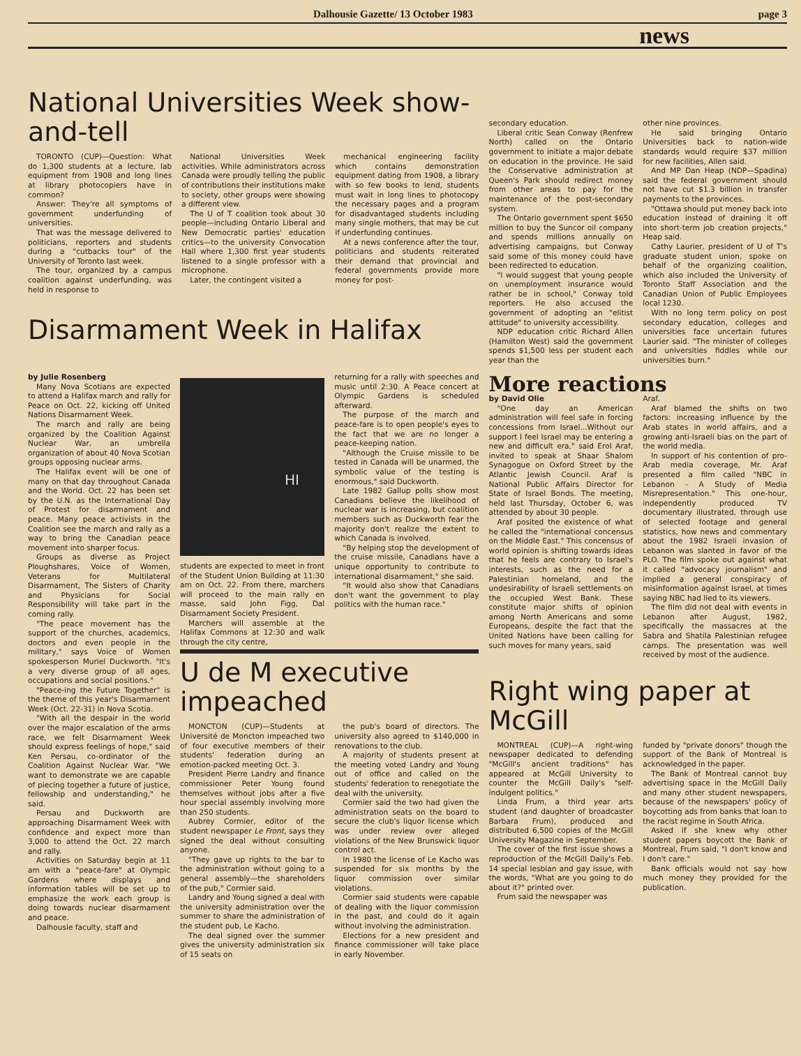Dalhousie Gazette/ 13 October 1983 page 3
news
National Universities Week show-and-tell
TORONTO (CUP)—Question: What do 1,300 students at a lecture, lab equipment from 1908 and long lines at library photocopiers have in common?
Answer: They're all symptoms of government underfunding of universities.
That was the message delivered to politicians, reporters and students during a "cutbacks tour" of the University of Toronto last week.
The tour, organized by a campus coalition against underfunding, was held in response to
National Universities Week activities. While administrators across Canada were proudly telling the public of contributions their institutions make to society, other groups were showing a different view.
The U of T coalition took about 30 people—including Ontario Liberal and New Democratic parties' education critics—to the university Convocation Hall where 1,300 first year students listened to a single professor with a microphone.
Later, the contingent visited a
mechanical engineering facility which contains demonstration equipment dating from 1908, a library with so few books to lend, students must wait in long lines to photocopy the necessary pages and a program for disadvantaged students including many single mothers, that may be cut if underfunding continues.
At a news conference after the tour, politicians and students reiterated their demand that provincial and federal governments provide more money for post-
Disarmament Week in Halifax
by Julie Rosenberg
Many Nova Scotians are expected to attend a Halifax march and rally for Peace on Oct. 22, kicking off United Nations Disarmament Week.
The march and rally are being organized by the Coalition Against Nuclear War, an umbrella organization of about 40 Nova Scotian groups opposing nuclear arms.
The Halifax event will be one of many on that day throughout Canada and the World. Oct. 22 has been set by the U.N. as the International Day of Protest for disarmament and peace. Many peace activists in the Coalition see the march and rally as a way to bring the Canadian peace movement into sharper focus.
Groups as diverse as Project Ploughshares, Voice of Women, Veterans for Multilateral Disarmament, The Sisters of Charity and Physicians for Social Responsibility will take part in the coming rally.
"The peace movement has the support of the churches, academics, doctors and even people in the military," says Voice of Women spokesperson Muriel Duckworth. "It's a very diverse group of all ages, occupations and social positions."
"Peace-ing the Future Together" is the theme of this year's Disarmament Week (Oct. 22-31) in Nova Scotia.
"With all the despair in the world over the major escalation of the arms race, we felt Disarmament Week should express feelings of hope," said Ken Persau, co-ordinator of the Coalition Against Nuclear War. "We want to demonstrate we are capable of piecing together a future of justice, fellowship and understanding," he said.
Persau and Duckworth are approaching Disarmament Week with confidence and expect more than 3,000 to attend the Oct. 22 march and rally.
Activities on Saturday begin at 11 am with a "peace-fare" at Olympic Gardens where displays and information tables will be set up to emphasize the work each group is doing towards nuclear disarmament and peace.
Dalhousie faculty, staff and
HI
students are expected to meet in front of the Student Union Building at 11:30 am on Oct. 22. From there, marchers will proceed to the main rally en masse, said John Figg, Dal Disarmament Society President.
Marchers will assemble at the Halifax Commons at 12:30 and walk through the city centre,
returning for a rally with speeches and music until 2:30. A Peace concert at Olympic Gardens is scheduled afterward.
The purpose of the march and peace-fare is to open people's eyes to the fact that we are no longer a peace-keeping nation.
"Although the Cruise missile to be tested in Canada will be unarmed, the symbolic value of the testing is enormous," said Duckworth.
Late 1982 Gallup polls show most Canadians believe the likelihood of nuclear war is increasing, but coalition members such as Duckworth fear the majority don't realize the extent to which Canada is involved.
"By helping stop the development of the cruise missile, Canadians have a unique opportunity to contribute to international disarmament," she said.
"It would also show that Canadians don't want the government to play politics with the human race."
U de M executive impeached
MONCTON (CUP)—Students at Université de Moncton impeached two of four executive members of their students' federation during an emotion-packed meeting Oct. 3.
President Pierre Landry and finance commissioner Peter Young found themselves without jobs after a five hour special assembly involving more than 250 students.
Aubrey Cormier, editor of the student newspaper Le Front, says they signed the deal without consulting anyone.
"They gave up rights to the bar to the administration without going to a general assembly—the shareholders of the pub," Cormier said.
Landry and Young signed a deal with the university administration over the summer to share the administration of the student pub, Le Kacho.
The deal signed over the summer gives the university administration six of 15 seats on
the pub's board of directors. The university also agreed to $140,000 in renovations to the club.
A majority of students present at the meeting voted Landry and Young out of office and called on the students' federation to renegotiate the deal with the university.
Cormier said the two had given the administration seats on the board to secure the club's liquor license which was under review over alleged violations of the New Brunswick liquor control act.
In 1980 the license of Le Kacho was suspended for six months by the liquor commission over similar violations.
Cormier said students were capable of dealing with the liquor commission in the past, and could do it again without involving the administration.
Elections for a new president and finance commissioner will take place in early November.
secondary education.
Liberal critic Sean Conway (Renfrew North) called on the Ontario government to initiate a major debate on education in the province. He said the Conservative administration at Queen's Park should redirect money from other areas to pay for the maintenance of the post-secondary system.
The Ontario government spent $650 million to buy the Suncor oil company and spends millions annually on advertising campaigns, but Conway said some of this money could have been redirected to education.
"I would suggest that young people on unemployment insurance would rather be in school," Conway told reporters. He also accused the government of adopting an "elitist attitude" to university accessibility.
NDP education critic Richard Allen (Hamilton West) said the government spends $1,500 less per student each year than the
other nine provinces.
He said bringing Ontario Universities back to nation-wide standards would require $37 million for new facilities, Allen said.
And MP Dan Heap (NDP—Spadina) said the federal government should not have cut $1.3 billion in transfer payments to the provinces.
"Ottawa should put money back into education instead of draining it off into short-term job creation projects," Heap said.
Cathy Laurier, president of U of T's graduate student union, spoke on behalf of the organizing coalition, which also included the University of Toronto Staff Association and the Canadian Union of Public Employees local 1230.
With no long term policy on post secondary education, colleges and universities face uncertain futures Laurier said. "The minister of colleges and universities fiddles while our universities burn."
More reactions
by David Olie
"One day an American administration will feel safe in forcing concessions from Israel...Without our support I feel Israel may be entering a new and difficult era," said Erol Araf, invited to speak at Shaar Shalom Synagogue on Oxford Street by the Atlantic Jewish Council. Araf is National Public Affairs Director for State of Israel Bonds. The meeting, held last Thursday, October 6, was attended by about 30 people.
Araf posited the existence of what he called the "international concensus on the Middle East." This concensus of world opinion is shifting towards ideas that he feels are contrary to Israel's interests, such as the need for a Palestinian homeland, and the undesirability of Israeli settlements on the occupied West Bank. These constitute major shifts of opinion among North Americans and some Europeans, despite the fact that the United Nations have been calling for such moves for many years, said
Araf.
Araf blamed the shifts on two factors: increasing influence by the Arab states in world affairs, and a growing anti-Israeli bias on the part of the world media.
In support of his contention of pro-Arab media coverage, Mr. Araf presented a film called "NBC in Lebanon - A Study of Media Misrepresentation." This one-hour, independently produced TV documentary illustrated, through use of selected footage and general statistics, how news and commentary about the 1982 Israeli invasion of Lebanon was slanted in favor of the PLO. The film spoke out against what it called "advocacy journalism" and implied a general conspiracy of misinformation against Israel, at times saying NBC had lied to its viewers.
The film did not deal with events in Lebanon after August, 1982, specifically the massacres at the Sabra and Shatila Palestinian refugee camps. The presentation was well received by most of the audience.
Right wing paper at McGill
MONTREAL (CUP)—A right-wing newspaper dedicated to defending "McGill's ancient traditions" has appeared at McGill University to counter the McGill Daily's "self-indulgent politics."
Linda Frum, a third year arts student (and daughter of broadcaster Barbara Frum), produced and distributed 6,500 copies of the McGill University Magazine in September.
The cover of the first issue shows a reproduction of the McGill Daily's Feb. 14 special lesbian and gay issue, with the words, "What are you going to do about it?" printed over.
Frum said the newspaper was
funded by "private donors" though the support of the Bank of Montreal is acknowledged in the paper.
The Bank of Montreal cannot buy advertising space in the McGill Daily and many other student newspapers, because of the newspapers' policy of boycotting ads from banks that loan to the racist regime in South Africa.
Asked if she knew why other student papers boycott the Bank of Montreal, Frum said, "I don't know and I don't care."
Bank officials would not say how much money they provided for the publication.